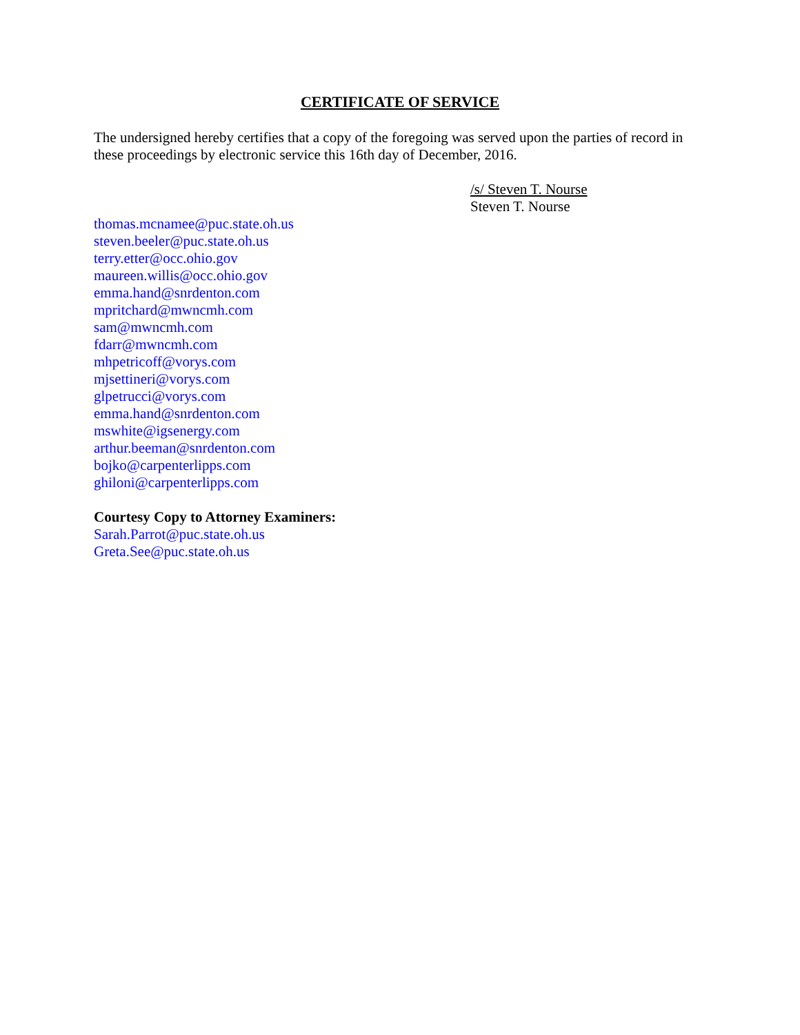CERTIFICATE OF SERVICE
The undersigned hereby certifies that a copy of the foregoing was served upon the parties of record in these proceedings by electronic service this 16th day of December, 2016.
/s/ Steven T. Nourse
Steven T. Nourse
thomas.mcnamee@puc.state.oh.us
steven.beeler@puc.state.oh.us
terry.etter@occ.ohio.gov
maureen.willis@occ.ohio.gov
emma.hand@snrdenton.com
mpritchard@mwncmh.com
sam@mwncmh.com
fdarr@mwncmh.com
mhpetricoff@vorys.com
mjsettineri@vorys.com
glpetrucci@vorys.com
emma.hand@snrdenton.com
mswhite@igsenergy.com
arthur.beeman@snrdenton.com
bojko@carpenterlipps.com
ghiloni@carpenterlipps.com
Courtesy Copy to Attorney Examiners:
Sarah.Parrot@puc.state.oh.us
Greta.See@puc.state.oh.us